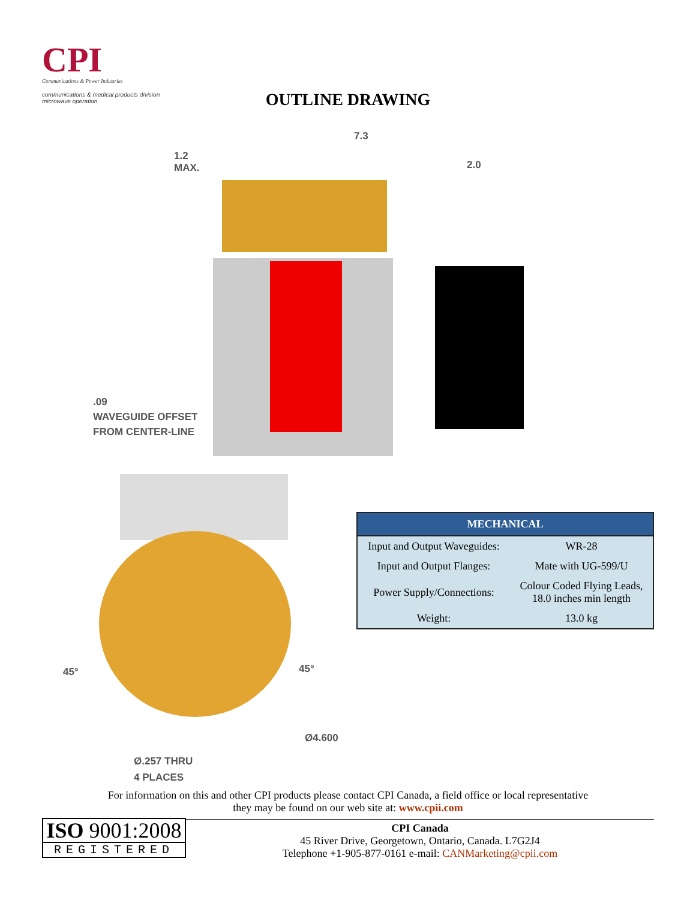CPI
Communications & Power Industries
communications & medical products division
microwave operation
OUTLINE DRAWING
7.3
1.2
MAX.
2.0
.09
WAVEGUIDE OFFSET
FROM CENTER-LINE
45° 45°
Ø4.600
Ø.257 THRU
4 PLACES
| MECHANICAL | |
| --- | --- |
| Input and Output Waveguides: | WR-28 |
| Input and Output Flanges: | Mate with UG-599/U |
| Power Supply/Connections: | Colour Coded Flying Leads, 18.0 inches min length |
| Weight: | 13.0 kg |
For information on this and other CPI products please contact CPI Canada, a field office or local representative
they may be found on our web site at: www.cpii.com
ISO 9001:2008
REGISTERED
CPI Canada
45 River Drive, Georgetown, Ontario, Canada. L7G2J4
Telephone +1-905-877-0161 e-mail: CANMarketing@cpii.com